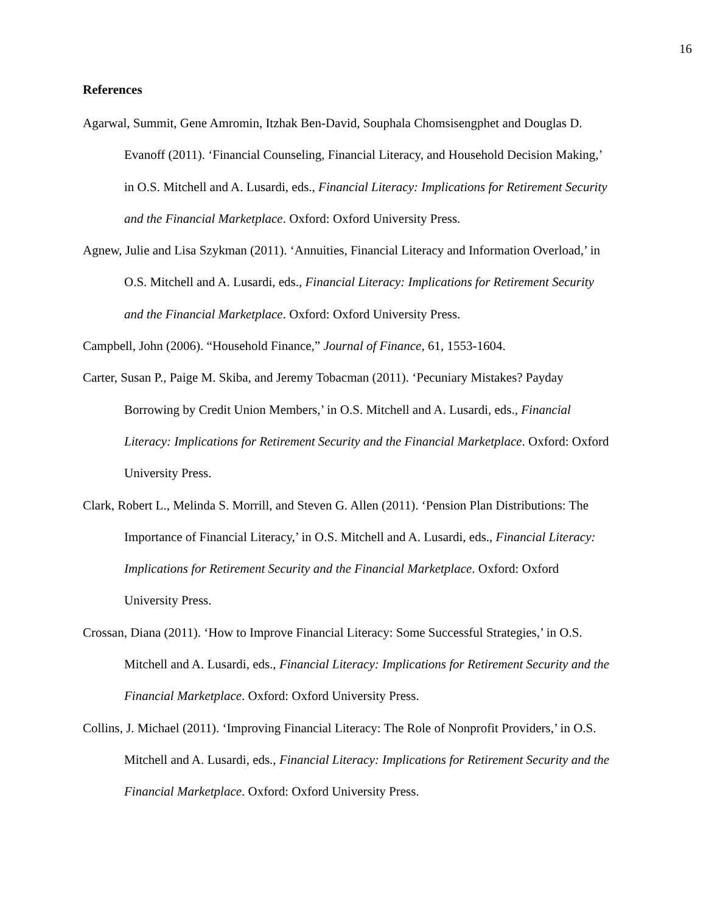16
References
Agarwal, Summit, Gene Amromin, Itzhak Ben-David, Souphala Chomsisengphet and Douglas D. Evanoff (2011). ‘Financial Counseling, Financial Literacy, and Household Decision Making,’ in O.S. Mitchell and A. Lusardi, eds., Financial Literacy: Implications for Retirement Security and the Financial Marketplace. Oxford: Oxford University Press.
Agnew, Julie and Lisa Szykman (2011). ‘Annuities, Financial Literacy and Information Overload,’ in O.S. Mitchell and A. Lusardi, eds., Financial Literacy: Implications for Retirement Security and the Financial Marketplace. Oxford: Oxford University Press.
Campbell, John (2006). “Household Finance,” Journal of Finance, 61, 1553-1604.
Carter, Susan P., Paige M. Skiba, and Jeremy Tobacman (2011). ‘Pecuniary Mistakes? Payday Borrowing by Credit Union Members,’ in O.S. Mitchell and A. Lusardi, eds., Financial Literacy: Implications for Retirement Security and the Financial Marketplace. Oxford: Oxford University Press.
Clark, Robert L., Melinda S. Morrill, and Steven G. Allen (2011). ‘Pension Plan Distributions: The Importance of Financial Literacy,’ in O.S. Mitchell and A. Lusardi, eds., Financial Literacy: Implications for Retirement Security and the Financial Marketplace. Oxford: Oxford University Press.
Crossan, Diana (2011). ‘How to Improve Financial Literacy: Some Successful Strategies,’ in O.S. Mitchell and A. Lusardi, eds., Financial Literacy: Implications for Retirement Security and the Financial Marketplace. Oxford: Oxford University Press.
Collins, J. Michael (2011). ‘Improving Financial Literacy: The Role of Nonprofit Providers,’ in O.S. Mitchell and A. Lusardi, eds., Financial Literacy: Implications for Retirement Security and the Financial Marketplace. Oxford: Oxford University Press.